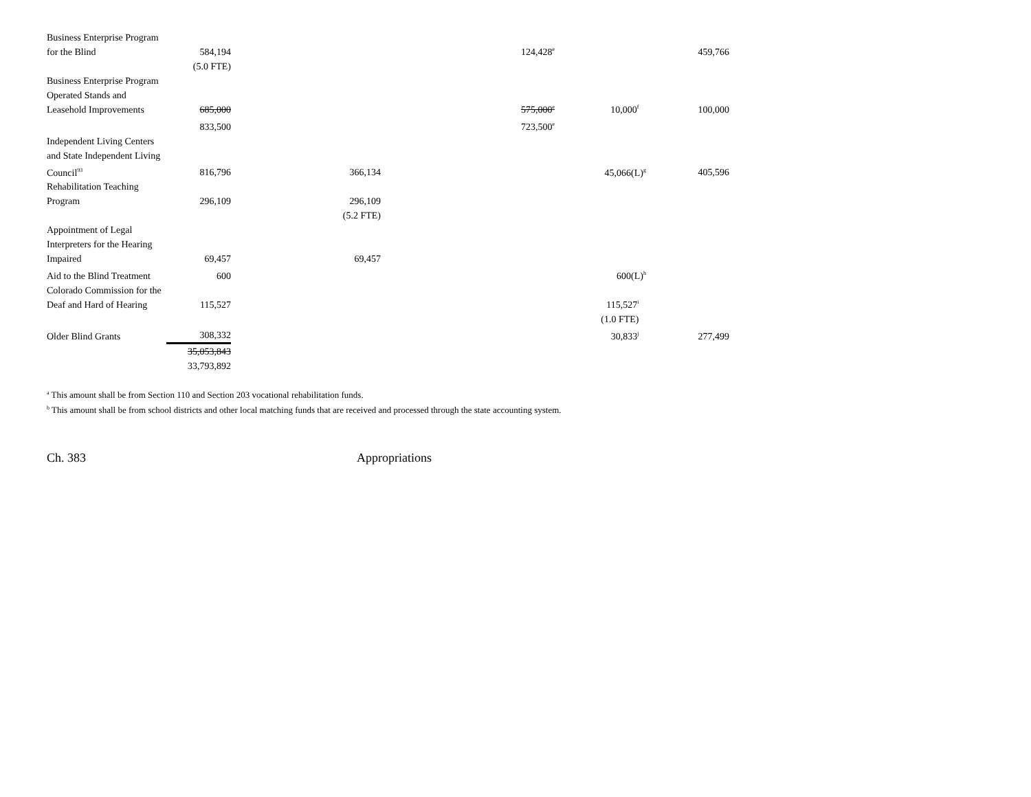| Business Enterprise Program for the Blind | 584,194 | | 124,428<sup>e</sup> | | 459,766 |
| | (5.0 FTE) | | | | |
| Business Enterprise Program Operated Stands and Leasehold Improvements | 685,000 | | 575,000<sup>e</sup> | 10,000<sup>f</sup> | 100,000 |
| | 833,500 | | 723,500<sup>e</sup> | | |
| Independent Living Centers and State Independent Living Council<sup>93</sup> | 816,796 | 366,134 | | 45,066(L)<sup>g</sup> | 405,596 |
| Rehabilitation Teaching Program | 296,109 | 296,109 | | | |
| | | (5.2 FTE) | | | |
| Appointment of Legal Interpreters for the Hearing Impaired | 69,457 | 69,457 | | | |
| Aid to the Blind Treatment | 600 | | | 600(L)<sup>h</sup> | |
| Colorado Commission for the Deaf and Hard of Hearing | 115,527 | | | 115,527<sup>i</sup> | |
| | | | | (1.0 FTE) | |
| Older Blind Grants | 308,332 | | | 30,833<sup>j</sup> | 277,499 |
| | 35,053,843 | | | | |
| | 33,793,892 | | | | |
<sup>a</sup> This amount shall be from Section 110 and Section 203 vocational rehabilitation funds.
<sup>b</sup> This amount shall be from school districts and other local matching funds that are received and processed through the state accounting system.
Ch. 383 Appropriations